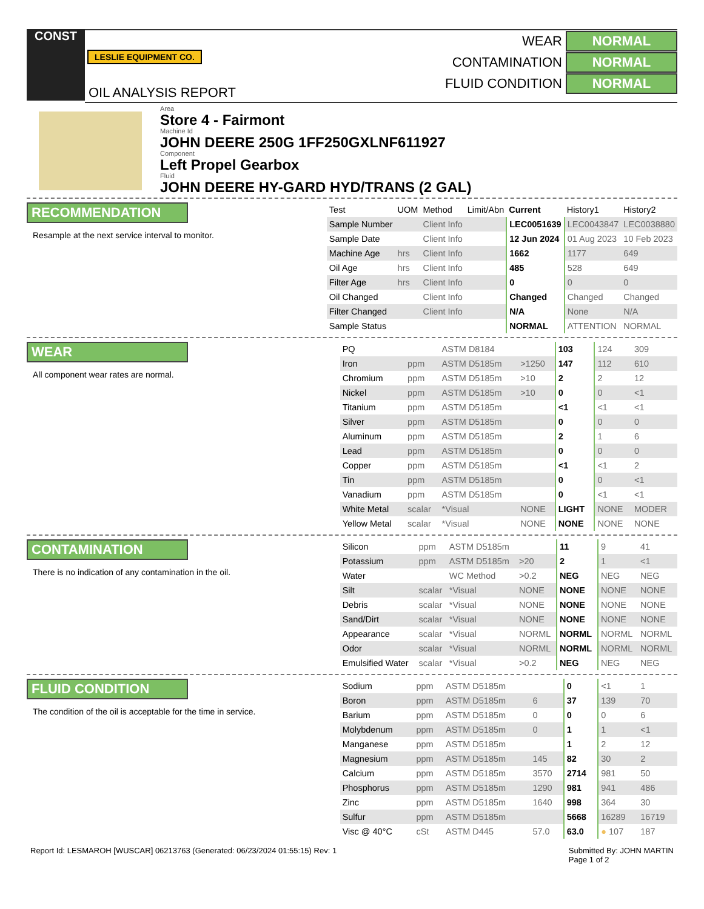CONST
LESLIE EQUIPMENT CO.
OIL ANALYSIS REPORT
WEAR NORMAL
CONTAMINATION NORMAL
FLUID CONDITION NORMAL
Area
Store 4 - Fairmont
Machine Id
JOHN DEERE 250G 1FF250GXLNF611927
Component
Left Propel Gearbox
Fluid
JOHN DEERE HY-GARD HYD/TRANS (2 GAL)
RECOMMENDATION
Resample at the next service interval to monitor.
| Test | UOM | Method | Limit/Abn | Current | History1 | History2 |
| --- | --- | --- | --- | --- | --- | --- |
| Sample Number | | Client Info | | LEC0051639 | LEC0043847 | LEC0038880 |
| Sample Date | | Client Info | | 12 Jun 2024 | 01 Aug 2023 | 10 Feb 2023 |
| Machine Age | hrs | Client Info | | 1662 | 1177 | 649 |
| Oil Age | hrs | Client Info | | 485 | 528 | 649 |
| Filter Age | hrs | Client Info | | 0 | 0 | 0 |
| Oil Changed | | Client Info | | Changed | Changed | Changed |
| Filter Changed | | Client Info | | N/A | None | N/A |
| Sample Status | | | | NORMAL | ATTENTION | NORMAL |
WEAR
All component wear rates are normal.
| PQ | | ASTM D8184 | | 103 | 124 | 309 |
| Iron | ppm | ASTM D5185m | >1250 | 147 | 112 | 610 |
| Chromium | ppm | ASTM D5185m | >10 | 2 | 2 | 12 |
| Nickel | ppm | ASTM D5185m | >10 | 0 | 0 | <1 |
| Titanium | ppm | ASTM D5185m | | <1 | <1 | <1 |
| Silver | ppm | ASTM D5185m | | 0 | 0 | 0 |
| Aluminum | ppm | ASTM D5185m | | 2 | 1 | 6 |
| Lead | ppm | ASTM D5185m | | 0 | 0 | 0 |
| Copper | ppm | ASTM D5185m | | <1 | <1 | 2 |
| Tin | ppm | ASTM D5185m | | 0 | 0 | <1 |
| Vanadium | ppm | ASTM D5185m | | 0 | <1 | <1 |
| White Metal | scalar | *Visual | NONE | LIGHT | NONE | MODER |
| Yellow Metal | scalar | *Visual | NONE | NONE | NONE | NONE |
CONTAMINATION
There is no indication of any contamination in the oil.
| Silicon | ppm | ASTM D5185m | | 11 | 9 | 41 |
| Potassium | ppm | ASTM D5185m | >20 | 2 | 1 | <1 |
| Water | | WC Method | >0.2 | NEG | NEG | NEG |
| Silt | scalar | *Visual | NONE | NONE | NONE | NONE |
| Debris | scalar | *Visual | NONE | NONE | NONE | NONE |
| Sand/Dirt | scalar | *Visual | NONE | NONE | NONE | NONE |
| Appearance | scalar | *Visual | NORML | NORML | NORML | NORML |
| Odor | scalar | *Visual | NORML | NORML | NORML | NORML |
| Emulsified Water | scalar | *Visual | >0.2 | NEG | NEG | NEG |
FLUID CONDITION
The condition of the oil is acceptable for the time in service.
| Sodium | ppm | ASTM D5185m | | 0 | <1 | 1 |
| Boron | ppm | ASTM D5185m | 6 | 37 | 139 | 70 |
| Barium | ppm | ASTM D5185m | 0 | 0 | 0 | 6 |
| Molybdenum | ppm | ASTM D5185m | 0 | 1 | 1 | <1 |
| Manganese | ppm | ASTM D5185m | | 1 | 2 | 12 |
| Magnesium | ppm | ASTM D5185m | 145 | 82 | 30 | 2 |
| Calcium | ppm | ASTM D5185m | 3570 | 2714 | 981 | 50 |
| Phosphorus | ppm | ASTM D5185m | 1290 | 981 | 941 | 486 |
| Zinc | ppm | ASTM D5185m | 1640 | 998 | 364 | 30 |
| Sulfur | ppm | ASTM D5185m | | 5668 | 16289 | 16719 |
| Visc @ 40°C | cSt | ASTM D445 | 57.0 | 63.0 | ● 107 | 187 |
Report Id: LESMAROH [WUSCAR] 06213763 (Generated: 06/23/2024 01:55:15) Rev: 1 Submitted By: JOHN MARTIN
Page 1 of 2